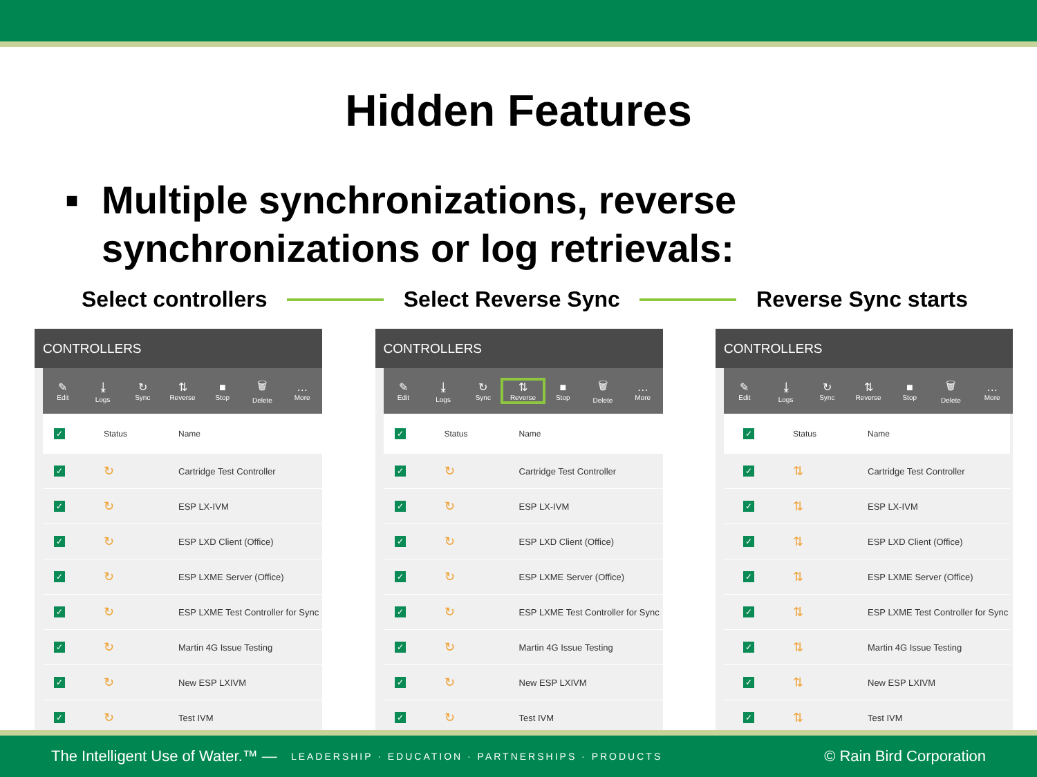Hidden Features
■ Multiple synchronizations, reverse
synchronizations or log retrievals:
Select controllers Select Reverse Sync Reverse Sync starts
CONTROLLERS
✎
Edit
⤓
Logs
↻
Sync
⇅
Reverse
■
Stop
🗑
Delete
…
More
| ✓ | Status | Name |
| --- | --- | --- |
| ✓ | ↻ | Cartridge Test Controller |
| ✓ | ↻ | ESP LX-IVM |
| ✓ | ↻ | ESP LXD Client (Office) |
| ✓ | ↻ | ESP LXME Server (Office) |
| ✓ | ↻ | ESP LXME Test Controller for Sync |
| ✓ | ↻ | Martin 4G Issue Testing |
| ✓ | ↻ | New ESP LXIVM |
| ✓ | ↻ | Test IVM |
CONTROLLERS
✎
Edit
⤓
Logs
↻
Sync
⇅
Reverse
■
Stop
🗑
Delete
…
More
| ✓ | Status | Name |
| --- | --- | --- |
| ✓ | ↻ | Cartridge Test Controller |
| ✓ | ↻ | ESP LX-IVM |
| ✓ | ↻ | ESP LXD Client (Office) |
| ✓ | ↻ | ESP LXME Server (Office) |
| ✓ | ↻ | ESP LXME Test Controller for Sync |
| ✓ | ↻ | Martin 4G Issue Testing |
| ✓ | ↻ | New ESP LXIVM |
| ✓ | ↻ | Test IVM |
CONTROLLERS
✎
Edit
⤓
Logs
↻
Sync
⇅
Reverse
■
Stop
🗑
Delete
…
More
| ✓ | Status | Name |
| --- | --- | --- |
| ✓ | ⇅ | Cartridge Test Controller |
| ✓ | ⇅ | ESP LX-IVM |
| ✓ | ⇅ | ESP LXD Client (Office) |
| ✓ | ⇅ | ESP LXME Server (Office) |
| ✓ | ⇅ | ESP LXME Test Controller for Sync |
| ✓ | ⇅ | Martin 4G Issue Testing |
| ✓ | ⇅ | New ESP LXIVM |
| ✓ | ⇅ | Test IVM |
The Intelligent Use of Water.™ — LEADERSHIP · EDUCATION · PARTNERSHIPS · PRODUCTS © Rain Bird Corporation